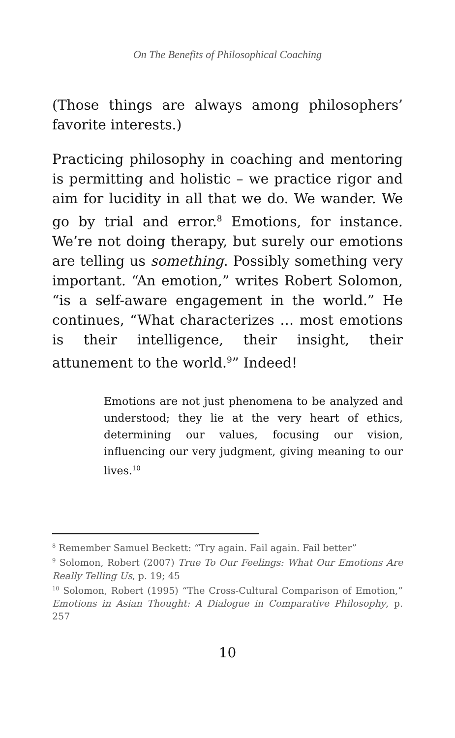On The Benefits of Philosophical Coaching
(Those things are always among philosophers’ favorite interests.)
Practicing philosophy in coaching and mentoring is permitting and holistic – we practice rigor and aim for lucidity in all that we do. We wander. We go by trial and error.<sup>8</sup> Emotions, for instance. We’re not doing therapy, but surely our emotions are telling us something. Possibly something very important. “An emotion,” writes Robert Solomon, “is a self-aware engagement in the world.” He continues, “What characterizes … most emotions is their intelligence, their insight, their attunement to the world.<sup>9</sup>” Indeed!
Emotions are not just phenomena to be analyzed and understood; they lie at the very heart of ethics, determining our values, focusing our vision, influencing our very judgment, giving meaning to our lives.<sup>10</sup>
<sup>8</sup> Remember Samuel Beckett: “Try again. Fail again. Fail better”
<sup>9</sup> Solomon, Robert (2007) True To Our Feelings: What Our Emotions Are Really Telling Us, p. 19; 45
<sup>10</sup> Solomon, Robert (1995) “The Cross-Cultural Comparison of Emotion,” Emotions in Asian Thought: A Dialogue in Comparative Philosophy, p. 257
10